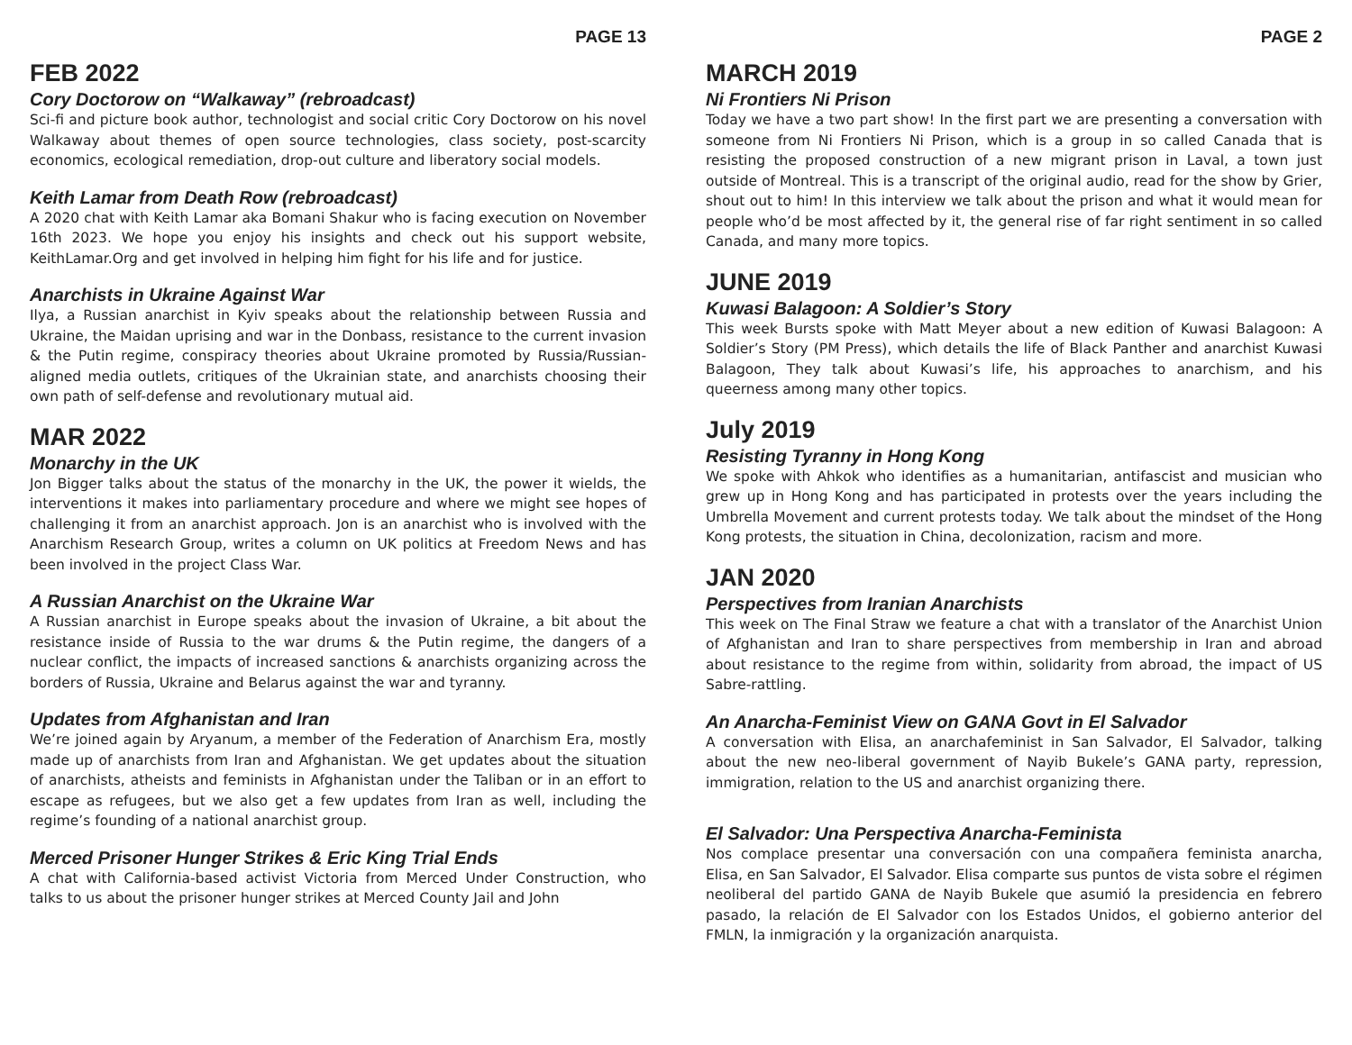PAGE 13
FEB 2022
Cory Doctorow on “Walkaway” (rebroadcast)
Sci-fi and picture book author, technologist and social critic Cory Doctorow on his novel Walkaway about themes of open source technologies, class society, post-scarcity economics, ecological remediation, drop-out culture and liberatory social models.
Keith Lamar from Death Row (rebroadcast)
A 2020 chat with Keith Lamar aka Bomani Shakur who is facing execution on November 16th 2023. We hope you enjoy his insights and check out his support website, KeithLamar.Org and get involved in helping him fight for his life and for justice.
Anarchists in Ukraine Against War
Ilya, a Russian anarchist in Kyiv speaks about the relationship between Russia and Ukraine, the Maidan uprising and war in the Donbass, resistance to the current invasion & the Putin regime, conspiracy theories about Ukraine promoted by Russia/Russian-aligned media outlets, critiques of the Ukrainian state, and anarchists choosing their own path of self-defense and revolutionary mutual aid.
MAR 2022
Monarchy in the UK
Jon Bigger talks about the status of the monarchy in the UK, the power it wields, the interventions it makes into parliamentary procedure and where we might see hopes of challenging it from an anarchist approach. Jon is an anarchist who is involved with the Anarchism Research Group, writes a column on UK politics at Freedom News and has been involved in the project Class War.
A Russian Anarchist on the Ukraine War
A Russian anarchist in Europe speaks about the invasion of Ukraine, a bit about the resistance inside of Russia to the war drums & the Putin regime, the dangers of a nuclear conflict, the impacts of increased sanctions & anarchists organizing across the borders of Russia, Ukraine and Belarus against the war and tyranny.
Updates from Afghanistan and Iran
We’re joined again by Aryanum, a member of the Federation of Anarchism Era, mostly made up of anarchists from Iran and Afghanistan. We get updates about the situation of anarchists, atheists and feminists in Afghanistan under the Taliban or in an effort to escape as refugees, but we also get a few updates from Iran as well, including the regime’s founding of a national anarchist group.
Merced Prisoner Hunger Strikes & Eric King Trial Ends
A chat with California-based activist Victoria from Merced Under Construction, who talks to us about the prisoner hunger strikes at Merced County Jail and John
PAGE 2
MARCH 2019
Ni Frontiers Ni Prison
Today we have a two part show! In the first part we are presenting a conversation with someone from Ni Frontiers Ni Prison, which is a group in so called Canada that is resisting the proposed construction of a new migrant prison in Laval, a town just outside of Montreal. This is a transcript of the original audio, read for the show by Grier, shout out to him! In this interview we talk about the prison and what it would mean for people who’d be most affected by it, the general rise of far right sentiment in so called Canada, and many more topics.
JUNE 2019
Kuwasi Balagoon: A Soldier’s Story
This week Bursts spoke with Matt Meyer about a new edition of Kuwasi Balagoon: A Soldier’s Story (PM Press), which details the life of Black Panther and anarchist Kuwasi Balagoon, They talk about Kuwasi’s life, his approaches to anarchism, and his queerness among many other topics.
July 2019
Resisting Tyranny in Hong Kong
We spoke with Ahkok who identifies as a humanitarian, antifascist and musician who grew up in Hong Kong and has participated in protests over the years including the Umbrella Movement and current protests today. We talk about the mindset of the Hong Kong protests, the situation in China, decolonization, racism and more.
JAN 2020
Perspectives from Iranian Anarchists
This week on The Final Straw we feature a chat with a translator of the Anarchist Union of Afghanistan and Iran to share perspectives from membership in Iran and abroad about resistance to the regime from within, solidarity from abroad, the impact of US Sabre-rattling.
An Anarcha-Feminist View on GANA Govt in El Salvador
A conversation with Elisa, an anarchafeminist in San Salvador, El Salvador, talking about the new neo-liberal government of Nayib Bukele’s GANA party, repression, immigration, relation to the US and anarchist organizing there.
El Salvador: Una Perspectiva Anarcha-Feminista
Nos complace presentar una conversación con una compañera feminista anarcha, Elisa, en San Salvador, El Salvador. Elisa comparte sus puntos de vista sobre el régimen neoliberal del partido GANA de Nayib Bukele que asumió la presidencia en febrero pasado, la relación de El Salvador con los Estados Unidos, el gobierno anterior del FMLN, la inmigración y la organización anarquista.